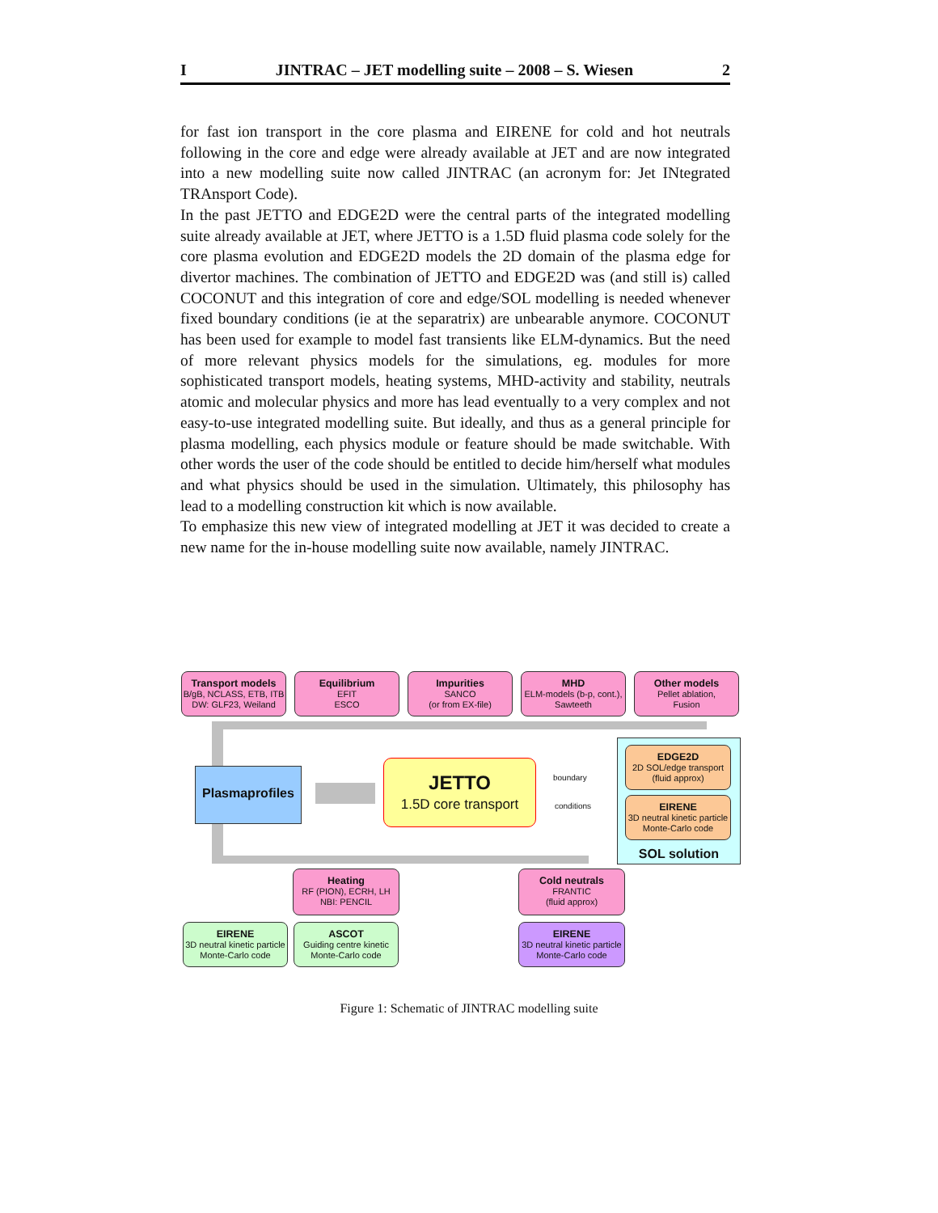I JINTRAC – JET modelling suite – 2008 – S. Wiesen 2
for fast ion transport in the core plasma and EIRENE for cold and hot neutrals following in the core and edge were already available at JET and are now integrated into a new modelling suite now called JINTRAC (an acronym for: Jet INtegrated TRAnsport Code).
In the past JETTO and EDGE2D were the central parts of the integrated modelling suite already available at JET, where JETTO is a 1.5D fluid plasma code solely for the core plasma evolution and EDGE2D models the 2D domain of the plasma edge for divertor machines. The combination of JETTO and EDGE2D was (and still is) called COCONUT and this integration of core and edge/SOL modelling is needed whenever fixed boundary conditions (ie at the separatrix) are unbearable anymore. COCONUT has been used for example to model fast transients like ELM-dynamics. But the need of more relevant physics models for the simulations, eg. modules for more sophisticated transport models, heating systems, MHD-activity and stability, neutrals atomic and molecular physics and more has lead eventually to a very complex and not easy-to-use integrated modelling suite. But ideally, and thus as a general principle for plasma modelling, each physics module or feature should be made switchable. With other words the user of the code should be entitled to decide him/herself what modules and what physics should be used in the simulation. Ultimately, this philosophy has lead to a modelling construction kit which is now available.
To emphasize this new view of integrated modelling at JET it was decided to create a new name for the in-house modelling suite now available, namely JINTRAC.
Transport models
B/gB, NCLASS, ETB, ITB
DW: GLF23, Weiland
Equilibrium
EFIT
ESCO
Impurities
SANCO
(or from EX-file)
MHD
ELM-models (b-p, cont.),
Sawteeth
Other models
Pellet ablation,
Fusion
Plasmaprofiles
JETTO
1.5D core transport
boundary
conditions
EDGE2D
2D SOL/edge transport
(fluid approx)
EIRENE
3D neutral kinetic particle
Monte-Carlo code
SOL solution
Heating
RF (PION), ECRH, LH
NBI: PENCIL
Cold neutrals
FRANTIC
(fluid approx)
EIRENE
3D neutral kinetic particle
Monte-Carlo code
ASCOT
Guiding centre kinetic
Monte-Carlo code
EIRENE
3D neutral kinetic particle
Monte-Carlo code
Figure 1: Schematic of JINTRAC modelling suite